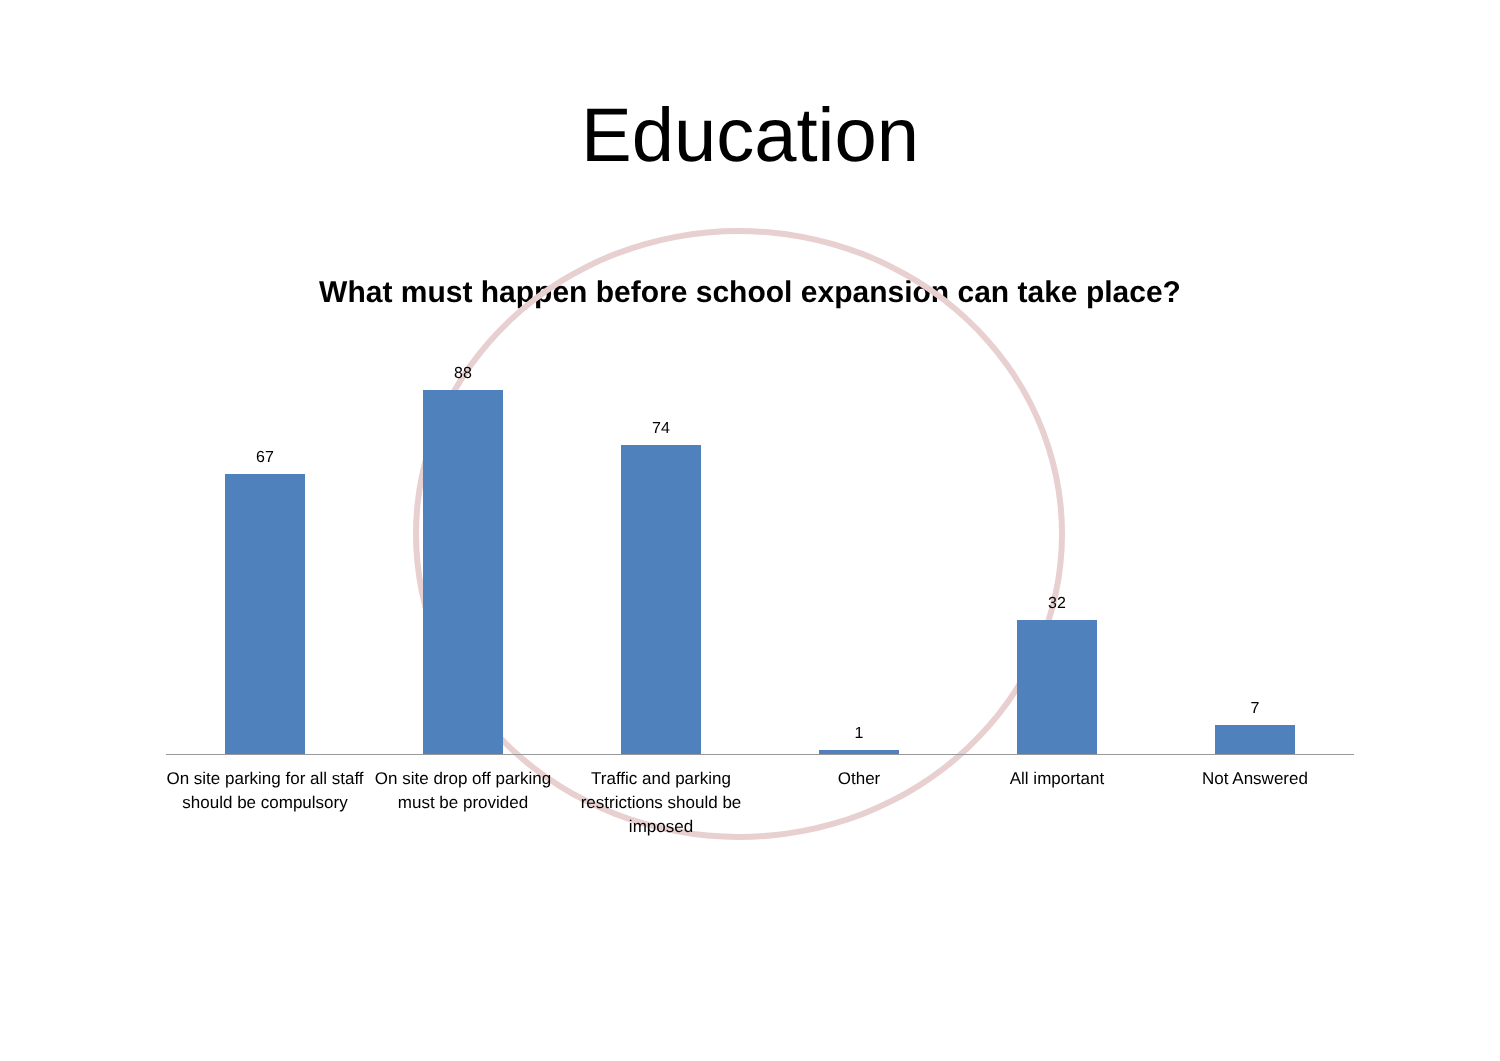Education
What must happen before school expansion can take place?
67
88
74
1
32
7
On site parking for all staff should be compulsory
On site drop off parking must be provided
Traffic and parking restrictions should be imposed
Other All important Not Answered